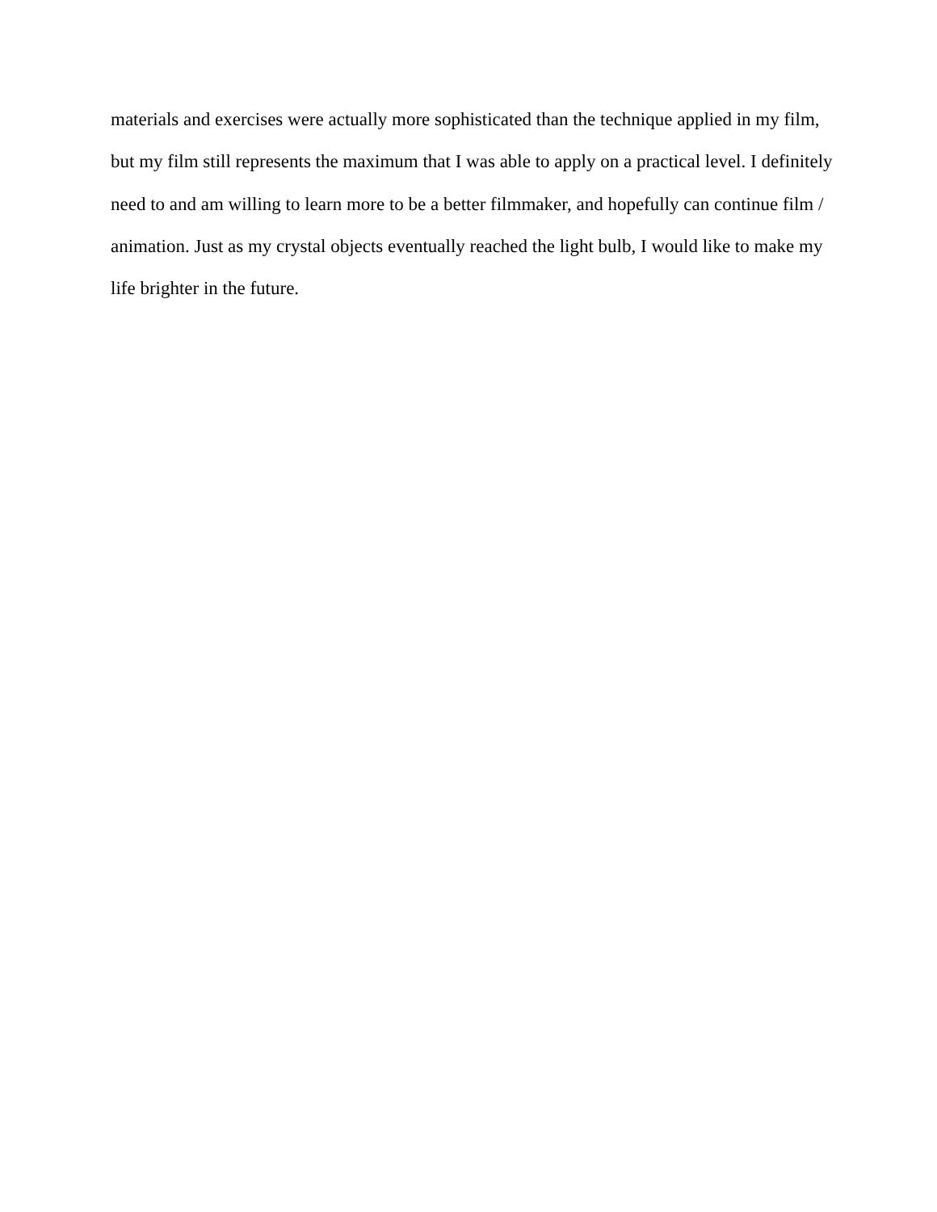materials and exercises were actually more sophisticated than the technique applied in my film,
but my film still represents the maximum that I was able to apply on a practical level. I definitely
need to and am willing to learn more to be a better filmmaker, and hopefully can continue film /
animation. Just as my crystal objects eventually reached the light bulb, I would like to make my
life brighter in the future.